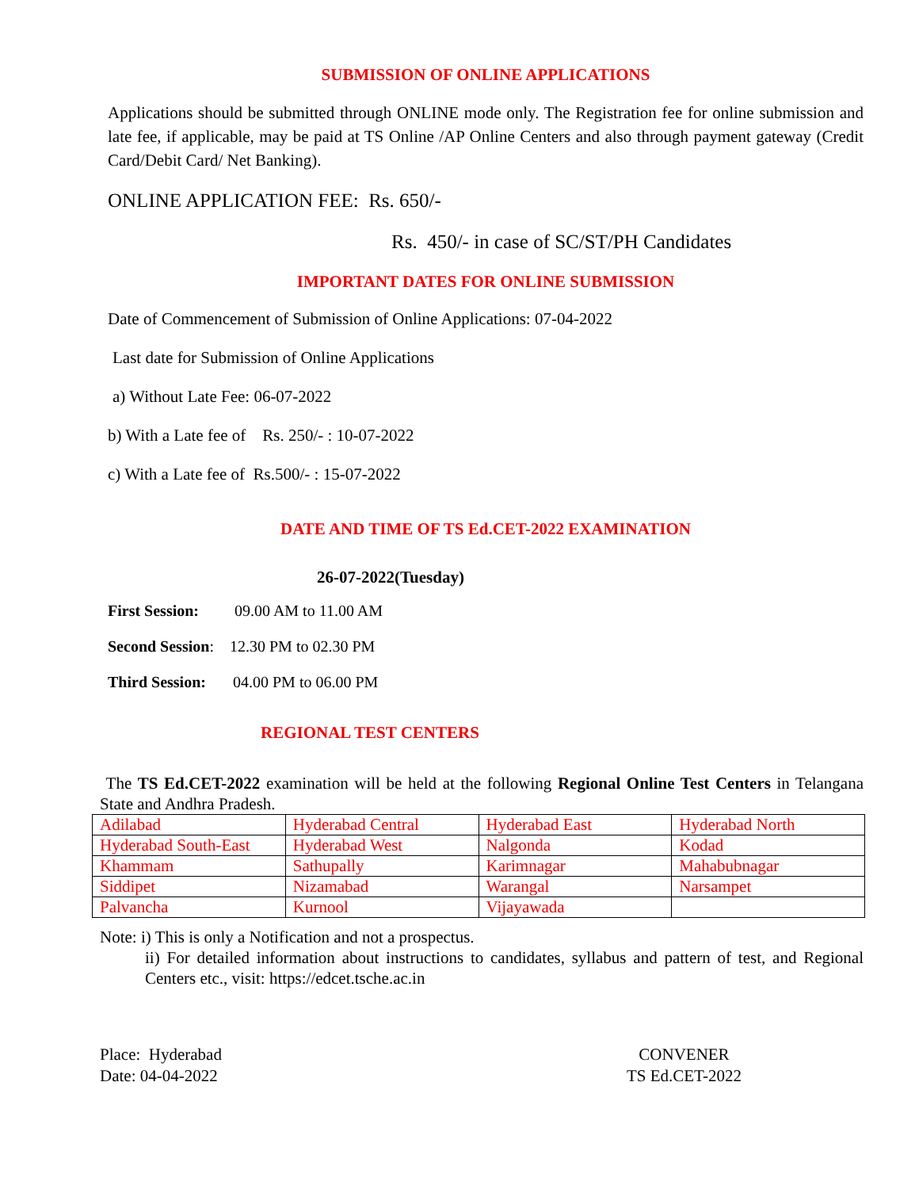SUBMISSION OF ONLINE APPLICATIONS
Applications should be submitted through ONLINE mode only. The Registration fee for online submission and late fee, if applicable, may be paid at TS Online /AP Online Centers and also through payment gateway (Credit Card/Debit Card/ Net Banking).
ONLINE APPLICATION FEE: Rs. 650/-
Rs. 450/- in case of SC/ST/PH Candidates
IMPORTANT DATES FOR ONLINE SUBMISSION
Date of Commencement of Submission of Online Applications: 07-04-2022
Last date for Submission of Online Applications
a) Without Late Fee: 06-07-2022
b) With a Late fee of Rs. 250/- : 10-07-2022
c) With a Late fee of Rs.500/- : 15-07-2022
DATE AND TIME OF TS Ed.CET-2022 EXAMINATION
26-07-2022(Tuesday)
First Session: 09.00 AM to 11.00 AM
Second Session: 12.30 PM to 02.30 PM
Third Session: 04.00 PM to 06.00 PM
REGIONAL TEST CENTERS
The TS Ed.CET-2022 examination will be held at the following Regional Online Test Centers in Telangana State and Andhra Pradesh.
| Adilabad | Hyderabad Central | Hyderabad East | Hyderabad North |
| Hyderabad South-East | Hyderabad West | Nalgonda | Kodad |
| Khammam | Sathupally | Karimnagar | Mahabubnagar |
| Siddipet | Nizamabad | Warangal | Narsampet |
| Palvancha | Kurnool | Vijayawada | |
Note: i) This is only a Notification and not a prospectus.
ii) For detailed information about instructions to candidates, syllabus and pattern of test, and Regional Centers etc., visit: https://edcet.tsche.ac.in
Place: Hyderabad
Date: 04-04-2022
CONVENER
TS Ed.CET-2022